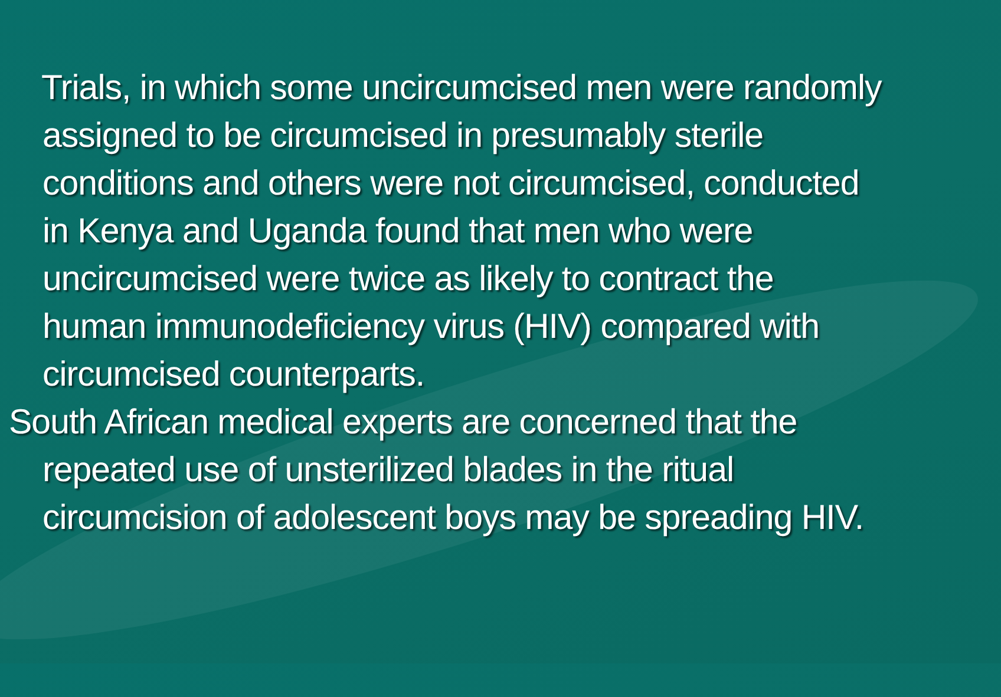Trials, in which some uncircumcised men were randomly assigned to be circumcised in presumably sterile conditions and others were not circumcised, conducted in Kenya and Uganda found that men who were uncircumcised were twice as likely to contract the human immunodeficiency virus (HIV) compared with circumcised counterparts.
South African medical experts are concerned that the repeated use of unsterilized blades in the ritual circumcision of adolescent boys may be spreading HIV.